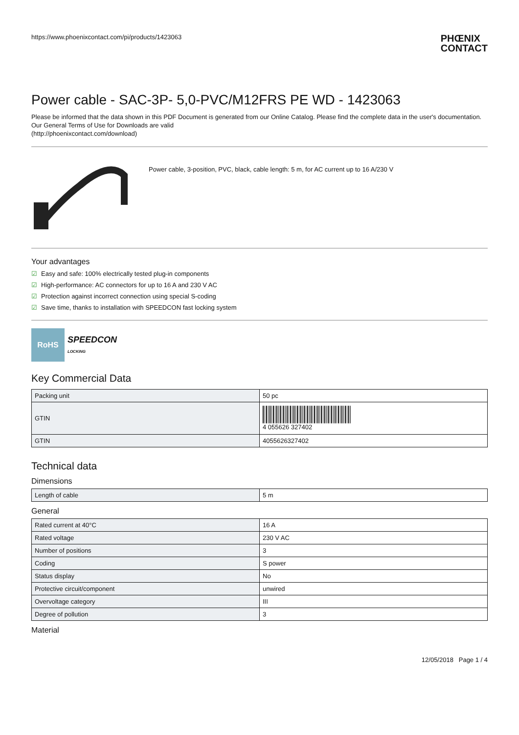https://www.phoenixcontact.com/pi/products/1423063
PHŒNIX
CONTACT
Power cable - SAC-3P- 5,0-PVC/M12FRS PE WD - 1423063
Please be informed that the data shown in this PDF Document is generated from our Online Catalog. Please find the complete data in the user's documentation. Our General Terms of Use for Downloads are valid
(http://phoenixcontact.com/download)
Power cable, 3-position, PVC, black, cable length: 5 m, for AC current up to 16 A/230 V
Your advantages
☑ Easy and safe: 100% electrically tested plug-in components
☑ High-performance: AC connectors for up to 16 A and 230 V AC
☑ Protection against incorrect connection using special S-coding
☑ Save time, thanks to installation with SPEEDCON fast locking system
RoHS
SPEEDCON
LOCKING
Key Commercial Data
| Packing unit | 50 pc |
| GTIN | 4 055626 327402 |
| GTIN | 4055626327402 |
Technical data
Dimensions
| Length of cable | 5 m |
General
| Rated current at 40°C | 16 A |
| Rated voltage | 230 V AC |
| Number of positions | 3 |
| Coding | S power |
| Status display | No |
| Protective circuit/component | unwired |
| Overvoltage category | III |
| Degree of pollution | 3 |
Material
12/05/2018 Page 1 / 4